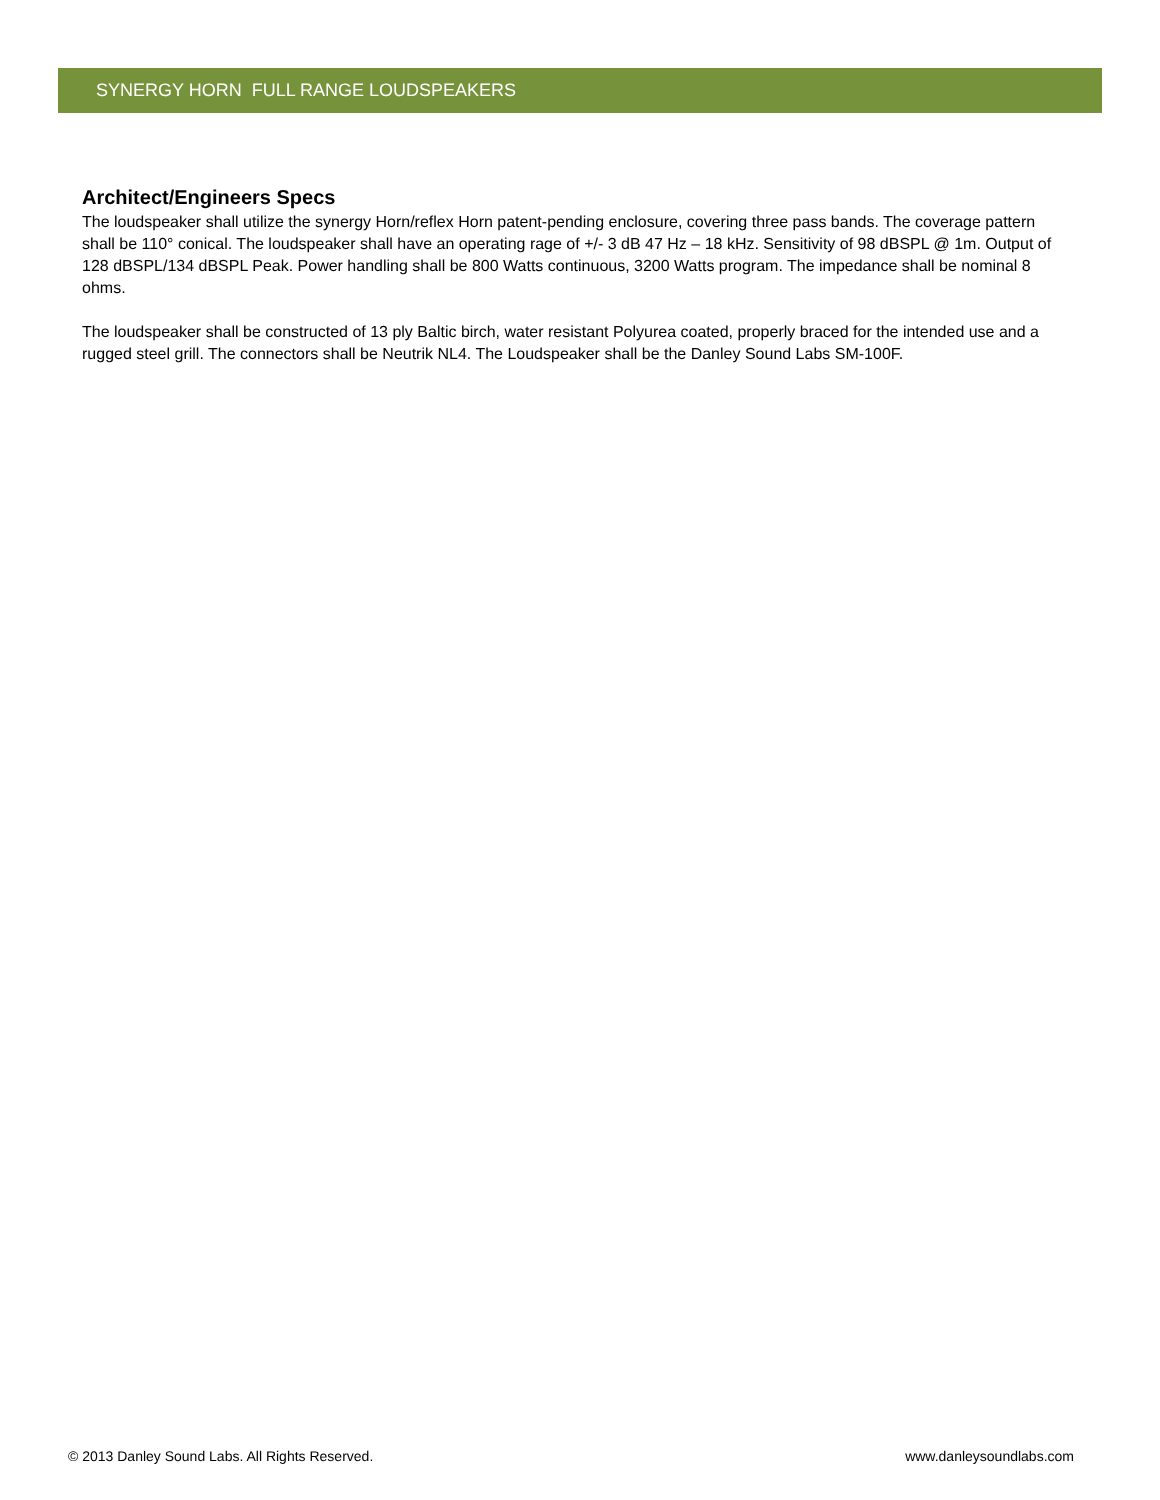SYNERGY HORN FULL RANGE LOUDSPEAKERS
Architect/Engineers Specs
The loudspeaker shall utilize the synergy Horn/reflex Horn patent-pending enclosure, covering three pass bands. The coverage pattern shall be 110° conical. The loudspeaker shall have an operating rage of +/- 3 dB 47 Hz – 18 kHz. Sensitivity of 98 dBSPL @ 1m. Output of 128 dBSPL/134 dBSPL Peak. Power handling shall be 800 Watts continuous, 3200 Watts program. The impedance shall be nominal 8 ohms.
The loudspeaker shall be constructed of 13 ply Baltic birch, water resistant Polyurea coated, properly braced for the intended use and a rugged steel grill. The connectors shall be Neutrik NL4. The Loudspeaker shall be the Danley Sound Labs SM-100F.
© 2013 Danley Sound Labs. All Rights Reserved. www.danleysoundlabs.com